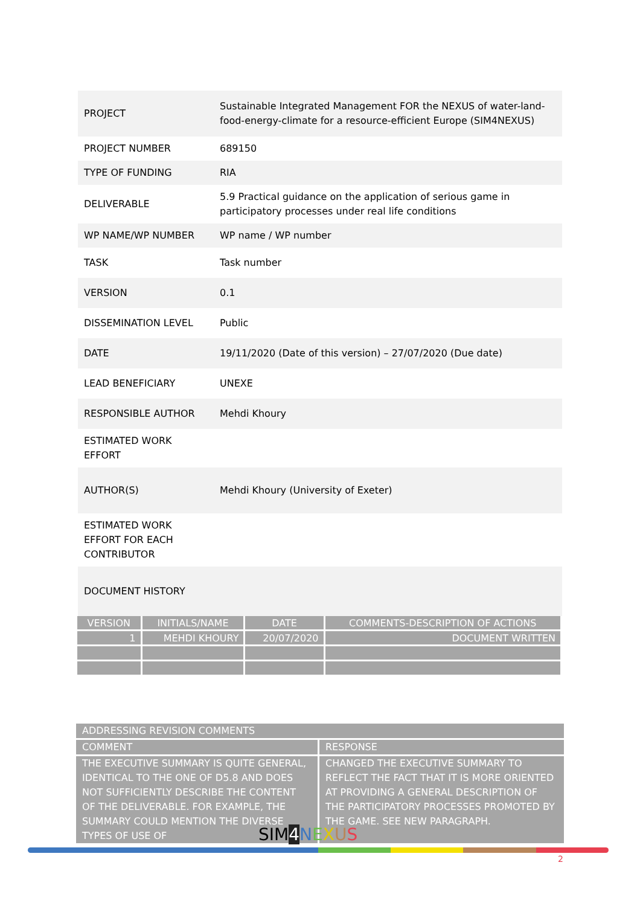| PROJECT | Sustainable Integrated Management FOR the NEXUS of water-land-food-energy-climate for a resource-efficient Europe (SIM4NEXUS) |
| PROJECT NUMBER | 689150 |
| TYPE OF FUNDING | RIA |
| DELIVERABLE | 5.9 Practical guidance on the application of serious game in participatory processes under real life conditions |
| WP NAME/WP NUMBER | WP name / WP number |
| TASK | Task number |
| VERSION | 0.1 |
| DISSEMINATION LEVEL | Public |
| DATE | 19/11/2020 (Date of this version) – 27/07/2020 (Due date) |
| LEAD BENEFICIARY | UNEXE |
| RESPONSIBLE AUTHOR | Mehdi Khoury |
| ESTIMATED WORK EFFORT | |
| AUTHOR(S) | Mehdi Khoury (University of Exeter) |
| ESTIMATED WORK EFFORT FOR EACH CONTRIBUTOR | |
| DOCUMENT HISTORY | |
| VERSION | INITIALS/NAME | DATE | COMMENTS-DESCRIPTION OF ACTIONS |
| --- | --- | --- | --- |
| 1 | MEHDI KHOURY | 20/07/2020 | DOCUMENT WRITTEN |
| ADDRESSING REVISION COMMENTS | |
| COMMENT | RESPONSE |
| THE EXECUTIVE SUMMARY IS QUITE GENERAL, IDENTICAL TO THE ONE OF D5.8 AND DOES NOT SUFFICIENTLY DESCRIBE THE CONTENT OF THE DELIVERABLE. FOR EXAMPLE, THE SUMMARY COULD MENTION THE DIVERSE TYPES OF USE OF | CHANGED THE EXECUTIVE SUMMARY TO REFLECT THE FACT THAT IT IS MORE ORIENTED AT PROVIDING A GENERAL DESCRIPTION OF THE PARTICIPATORY PROCESSES PROMOTED BY THE GAME. SEE NEW PARAGRAPH. |
SIM4 NEXUS
2